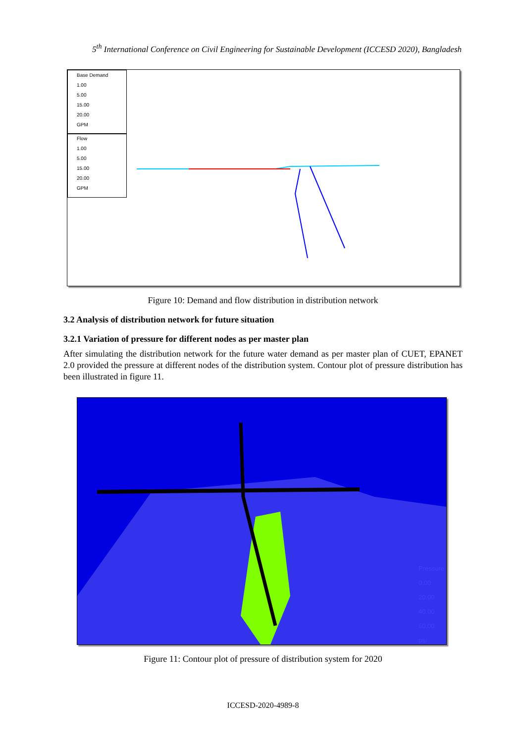5<sup>th</sup> International Conference on Civil Engineering for Sustainable Development (ICCESD 2020), Bangladesh
Base Demand
1.00
5.00
15.00
20.00
GPM
Flow
1.00
5.00
15.00
20.00
GPM
Figure 10: Demand and flow distribution in distribution network
3.2 Analysis of distribution network for future situation
3.2.1 Variation of pressure for different nodes as per master plan
After simulating the distribution network for the future water demand as per master plan of CUET, EPANET 2.0 provided the pressure at different nodes of the distribution system. Contour plot of pressure distribution has been illustrated in figure 11.
Pressure
0.00
20.00
40.00
60.00
psi
Figure 11: Contour plot of pressure of distribution system for 2020
ICCESD-2020-4989-8